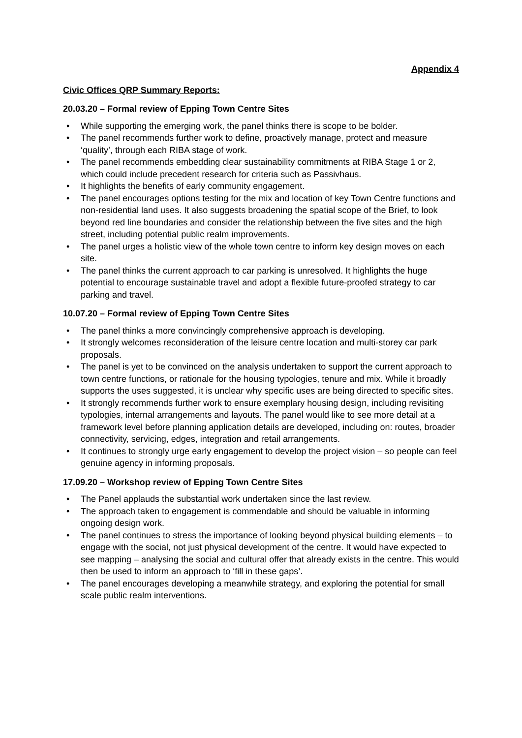Appendix 4
Civic Offices QRP Summary Reports:
20.03.20 – Formal review of Epping Town Centre Sites
• While supporting the emerging work, the panel thinks there is scope to be bolder.
• The panel recommends further work to define, proactively manage, protect and measure ‘quality’, through each RIBA stage of work.
• The panel recommends embedding clear sustainability commitments at RIBA Stage 1 or 2, which could include precedent research for criteria such as Passivhaus.
• It highlights the benefits of early community engagement.
• The panel encourages options testing for the mix and location of key Town Centre functions and non-residential land uses. It also suggests broadening the spatial scope of the Brief, to look beyond red line boundaries and consider the relationship between the five sites and the high street, including potential public realm improvements.
• The panel urges a holistic view of the whole town centre to inform key design moves on each site.
• The panel thinks the current approach to car parking is unresolved. It highlights the huge potential to encourage sustainable travel and adopt a flexible future-proofed strategy to car parking and travel.
10.07.20 – Formal review of Epping Town Centre Sites
• The panel thinks a more convincingly comprehensive approach is developing.
• It strongly welcomes reconsideration of the leisure centre location and multi-storey car park proposals.
• The panel is yet to be convinced on the analysis undertaken to support the current approach to town centre functions, or rationale for the housing typologies, tenure and mix. While it broadly supports the uses suggested, it is unclear why specific uses are being directed to specific sites.
• It strongly recommends further work to ensure exemplary housing design, including revisiting typologies, internal arrangements and layouts. The panel would like to see more detail at a framework level before planning application details are developed, including on: routes, broader connectivity, servicing, edges, integration and retail arrangements.
• It continues to strongly urge early engagement to develop the project vision – so people can feel genuine agency in informing proposals.
17.09.20 – Workshop review of Epping Town Centre Sites
• The Panel applauds the substantial work undertaken since the last review.
• The approach taken to engagement is commendable and should be valuable in informing ongoing design work.
• The panel continues to stress the importance of looking beyond physical building elements – to engage with the social, not just physical development of the centre. It would have expected to see mapping – analysing the social and cultural offer that already exists in the centre. This would then be used to inform an approach to ‘fill in these gaps’.
• The panel encourages developing a meanwhile strategy, and exploring the potential for small scale public realm interventions.